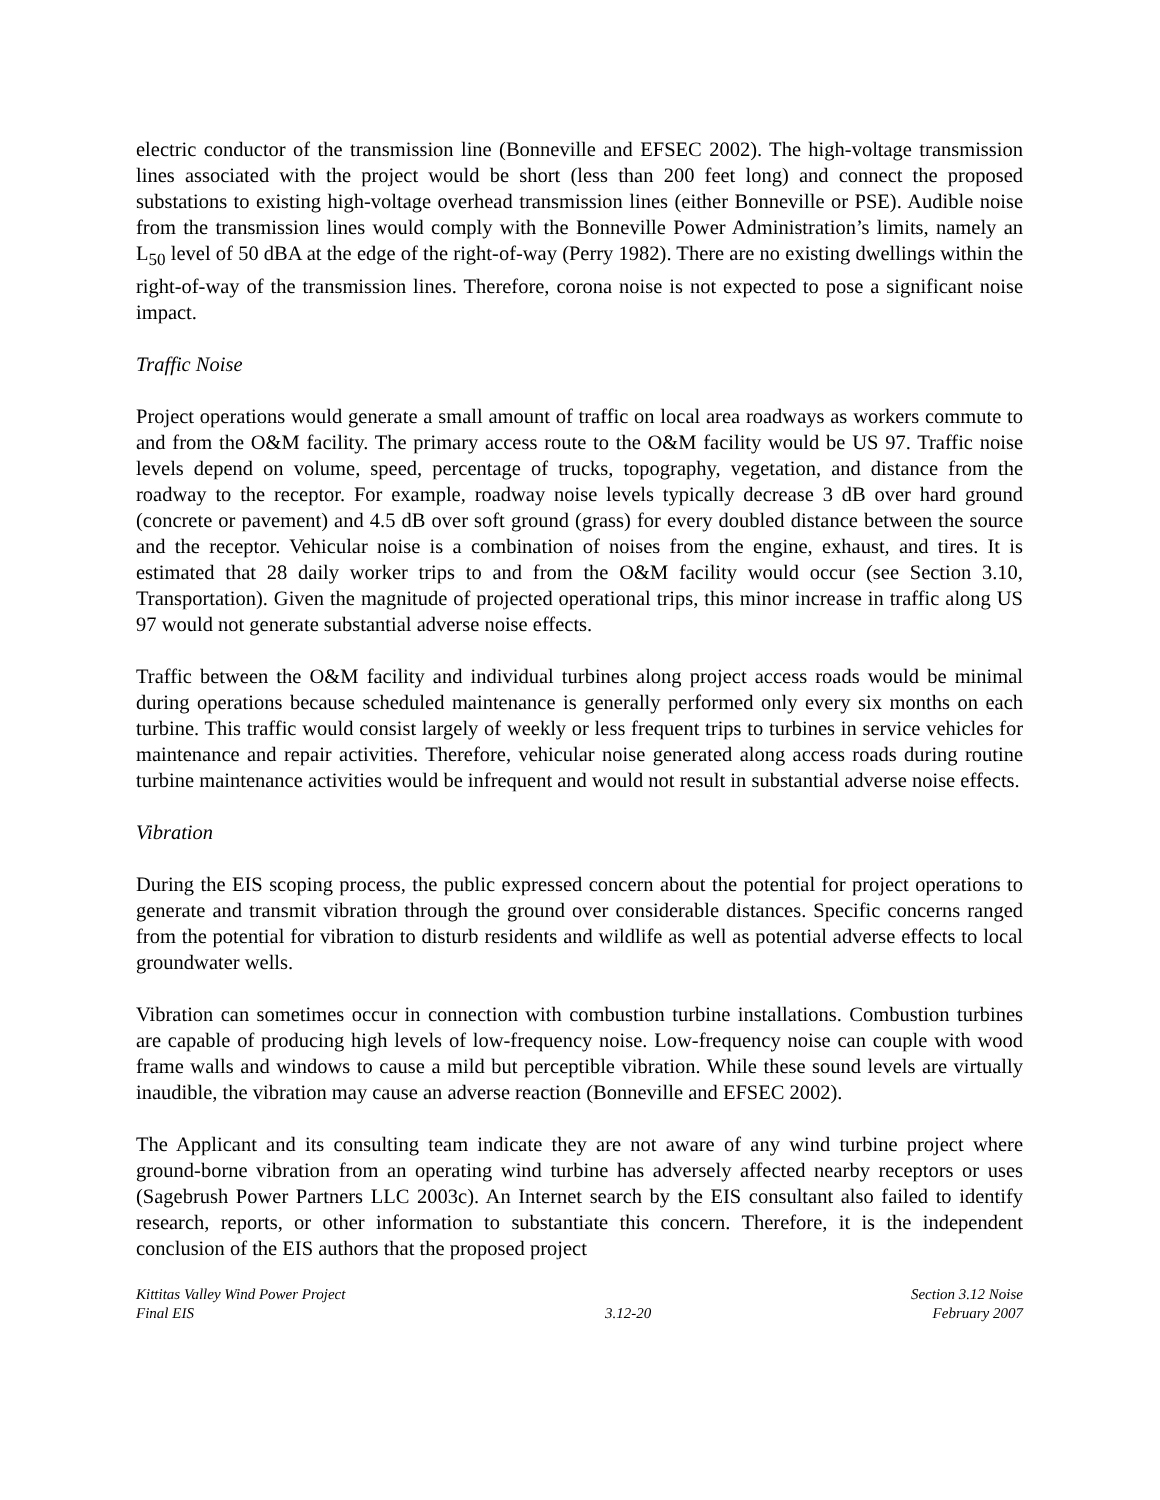electric conductor of the transmission line (Bonneville and EFSEC 2002). The high-voltage transmission lines associated with the project would be short (less than 200 feet long) and connect the proposed substations to existing high-voltage overhead transmission lines (either Bonneville or PSE). Audible noise from the transmission lines would comply with the Bonneville Power Administration’s limits, namely an L<sub>50</sub> level of 50 dBA at the edge of the right-of-way (Perry 1982). There are no existing dwellings within the right-of-way of the transmission lines. Therefore, corona noise is not expected to pose a significant noise impact.
Traffic Noise
Project operations would generate a small amount of traffic on local area roadways as workers commute to and from the O&M facility. The primary access route to the O&M facility would be US 97. Traffic noise levels depend on volume, speed, percentage of trucks, topography, vegetation, and distance from the roadway to the receptor. For example, roadway noise levels typically decrease 3 dB over hard ground (concrete or pavement) and 4.5 dB over soft ground (grass) for every doubled distance between the source and the receptor. Vehicular noise is a combination of noises from the engine, exhaust, and tires. It is estimated that 28 daily worker trips to and from the O&M facility would occur (see Section 3.10, Transportation). Given the magnitude of projected operational trips, this minor increase in traffic along US 97 would not generate substantial adverse noise effects.
Traffic between the O&M facility and individual turbines along project access roads would be minimal during operations because scheduled maintenance is generally performed only every six months on each turbine. This traffic would consist largely of weekly or less frequent trips to turbines in service vehicles for maintenance and repair activities. Therefore, vehicular noise generated along access roads during routine turbine maintenance activities would be infrequent and would not result in substantial adverse noise effects.
Vibration
During the EIS scoping process, the public expressed concern about the potential for project operations to generate and transmit vibration through the ground over considerable distances. Specific concerns ranged from the potential for vibration to disturb residents and wildlife as well as potential adverse effects to local groundwater wells.
Vibration can sometimes occur in connection with combustion turbine installations. Combustion turbines are capable of producing high levels of low-frequency noise. Low-frequency noise can couple with wood frame walls and windows to cause a mild but perceptible vibration. While these sound levels are virtually inaudible, the vibration may cause an adverse reaction (Bonneville and EFSEC 2002).
The Applicant and its consulting team indicate they are not aware of any wind turbine project where ground-borne vibration from an operating wind turbine has adversely affected nearby receptors or uses (Sagebrush Power Partners LLC 2003c). An Internet search by the EIS consultant also failed to identify research, reports, or other information to substantiate this concern. Therefore, it is the independent conclusion of the EIS authors that the proposed project
Kittitas Valley Wind Power Project
Final EIS
3.12-20 Section 3.12 Noise
February 2007